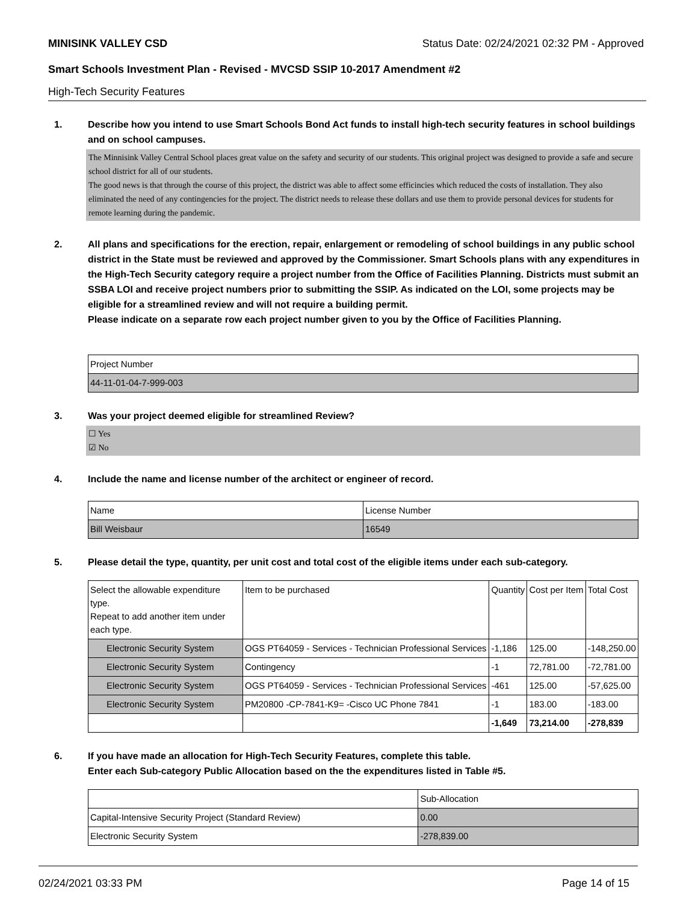MINISINK VALLEY CSD Status Date: 02/24/2021 02:32 PM - Approved
Smart Schools Investment Plan - Revised - MVCSD SSIP 10-2017 Amendment #2
High-Tech Security Features
1. Describe how you intend to use Smart Schools Bond Act funds to install high-tech security features in school buildings and on school campuses.
The Minnisink Valley Central School places great value on the safety and security of our students. This original project was designed to provide a safe and secure school district for all of our students.
The good news is that through the course of this project, the district was able to affect some efficincies which reduced the costs of installation. They also eliminated the need of any contingencies for the project. The district needs to release these dollars and use them to provide personal devices for students for remote learning during the pandemic.
2. All plans and specifications for the erection, repair, enlargement or remodeling of school buildings in any public school district in the State must be reviewed and approved by the Commissioner. Smart Schools plans with any expenditures in the High-Tech Security category require a project number from the Office of Facilities Planning. Districts must submit an SSBA LOI and receive project numbers prior to submitting the SSIP. As indicated on the LOI, some projects may be eligible for a streamlined review and will not require a building permit.
Please indicate on a separate row each project number given to you by the Office of Facilities Planning.
| Project Number |
| --- |
| 44-11-01-04-7-999-003 |
3. Was your project deemed eligible for streamlined Review?
☐ Yes
☑ No
4. Include the name and license number of the architect or engineer of record.
| Name | License Number |
| --- | --- |
| Bill Weisbaur | 16549 |
5. Please detail the type, quantity, per unit cost and total cost of the eligible items under each sub-category.
| Select the allowable expenditure type. Repeat to add another item under each type. | Item to be purchased | Quantity | Cost per Item | Total Cost |
| --- | --- | --- | --- | --- |
| Electronic Security System | OGS PT64059 - Services - Technician Professional Services | -1,186 | 125.00 | -148,250.00 |
| Electronic Security System | Contingency | -1 | 72,781.00 | -72,781.00 |
| Electronic Security System | OGS PT64059 - Services - Technician Professional Services | -461 | 125.00 | -57,625.00 |
| Electronic Security System | PM20800 -CP-7841-K9= -Cisco UC Phone 7841 | -1 | 183.00 | -183.00 |
| | | -1,649 | 73,214.00 | -278,839 |
6. If you have made an allocation for High-Tech Security Features, complete this table.
Enter each Sub-category Public Allocation based on the the expenditures listed in Table #5.
| | Sub-Allocation |
| --- | --- |
| Capital-Intensive Security Project (Standard Review) | 0.00 |
| Electronic Security System | -278,839.00 |
02/24/2021 03:33 PM Page 14 of 15